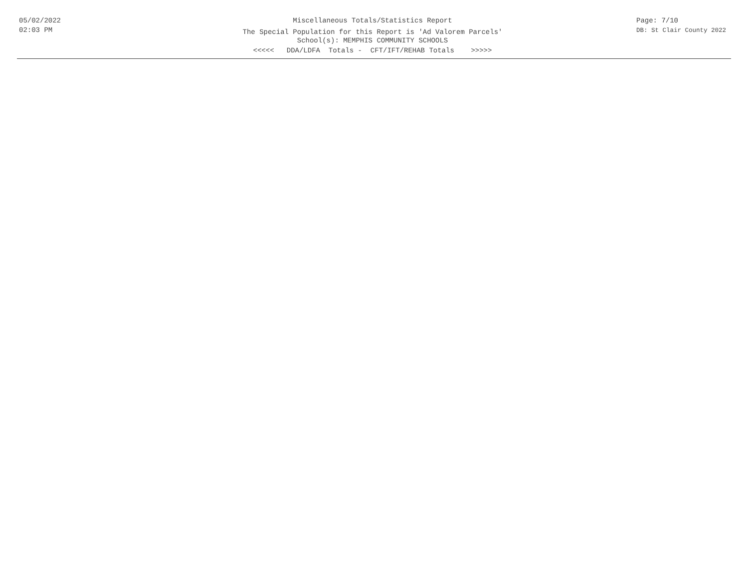05/02/2022
02:03 PM
Miscellaneous Totals/Statistics Report
The Special Population for this Report is 'Ad Valorem Parcels'
School(s): MEMPHIS COMMUNITY SCHOOLS
<<<<< DDA/LDFA Totals - CFT/IFT/REHAB Totals >>>>>
Page: 7/10
DB: St Clair County 2022